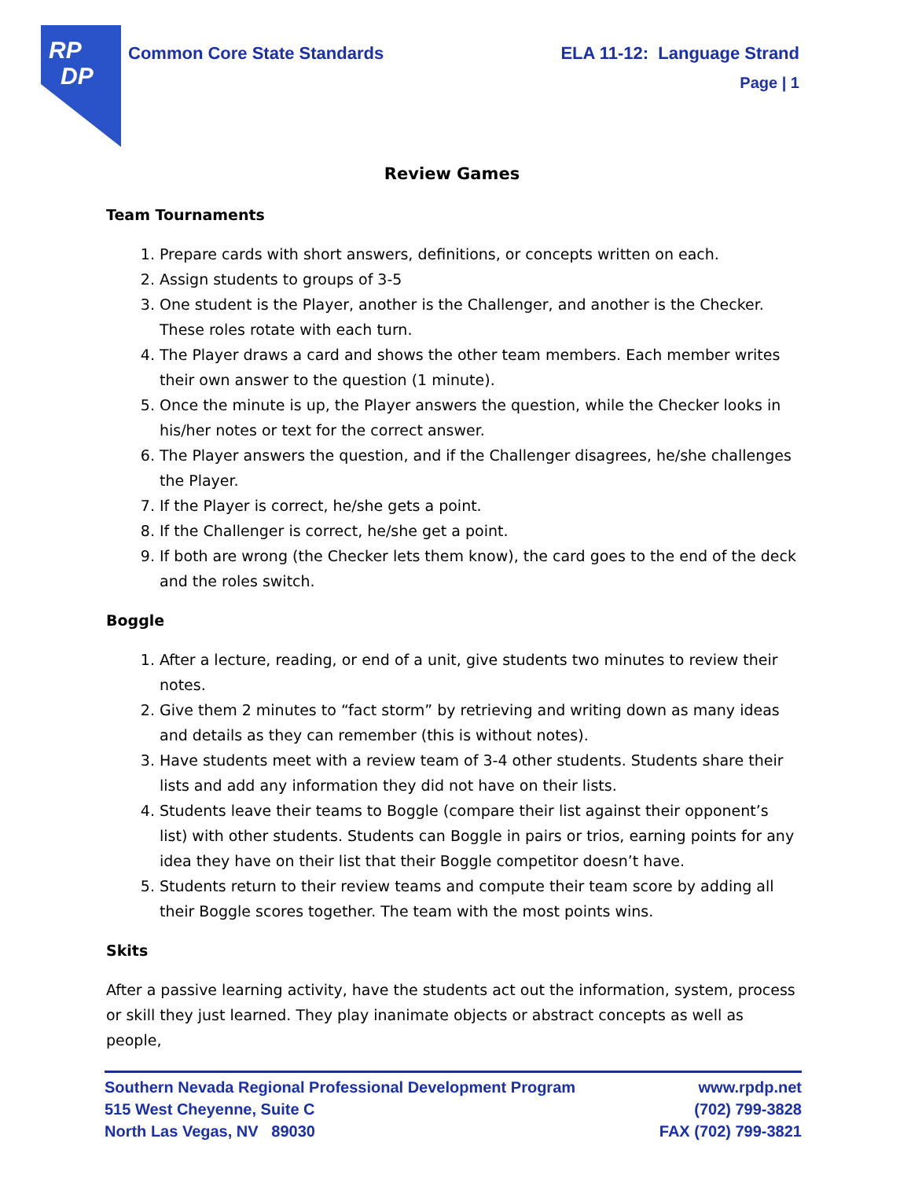RP
DP
ELA 11-12: Language Strand
Page | 1 Common Core State Standards
Review Games
Team Tournaments
1. Prepare cards with short answers, definitions, or concepts written on each.
2. Assign students to groups of 3-5
3. One student is the Player, another is the Challenger, and another is the Checker. These roles rotate with each turn.
4. The Player draws a card and shows the other team members. Each member writes their own answer to the question (1 minute).
5. Once the minute is up, the Player answers the question, while the Checker looks in his/her notes or text for the correct answer.
6. The Player answers the question, and if the Challenger disagrees, he/she challenges the Player.
7. If the Player is correct, he/she gets a point.
8. If the Challenger is correct, he/she get a point.
9. If both are wrong (the Checker lets them know), the card goes to the end of the deck and the roles switch.
Boggle
1. After a lecture, reading, or end of a unit, give students two minutes to review their notes.
2. Give them 2 minutes to “fact storm” by retrieving and writing down as many ideas and details as they can remember (this is without notes).
3. Have students meet with a review team of 3-4 other students. Students share their lists and add any information they did not have on their lists.
4. Students leave their teams to Boggle (compare their list against their opponent’s list) with other students. Students can Boggle in pairs or trios, earning points for any idea they have on their list that their Boggle competitor doesn’t have.
5. Students return to their review teams and compute their team score by adding all their Boggle scores together. The team with the most points wins.
Skits
After a passive learning activity, have the students act out the information, system, process or skill they just learned. They play inanimate objects or abstract concepts as well as people,
Southern Nevada Regional Professional Development Program
515 West Cheyenne, Suite C
North Las Vegas, NV 89030
www.rpdp.net
(702) 799-3828
FAX (702) 799-3821